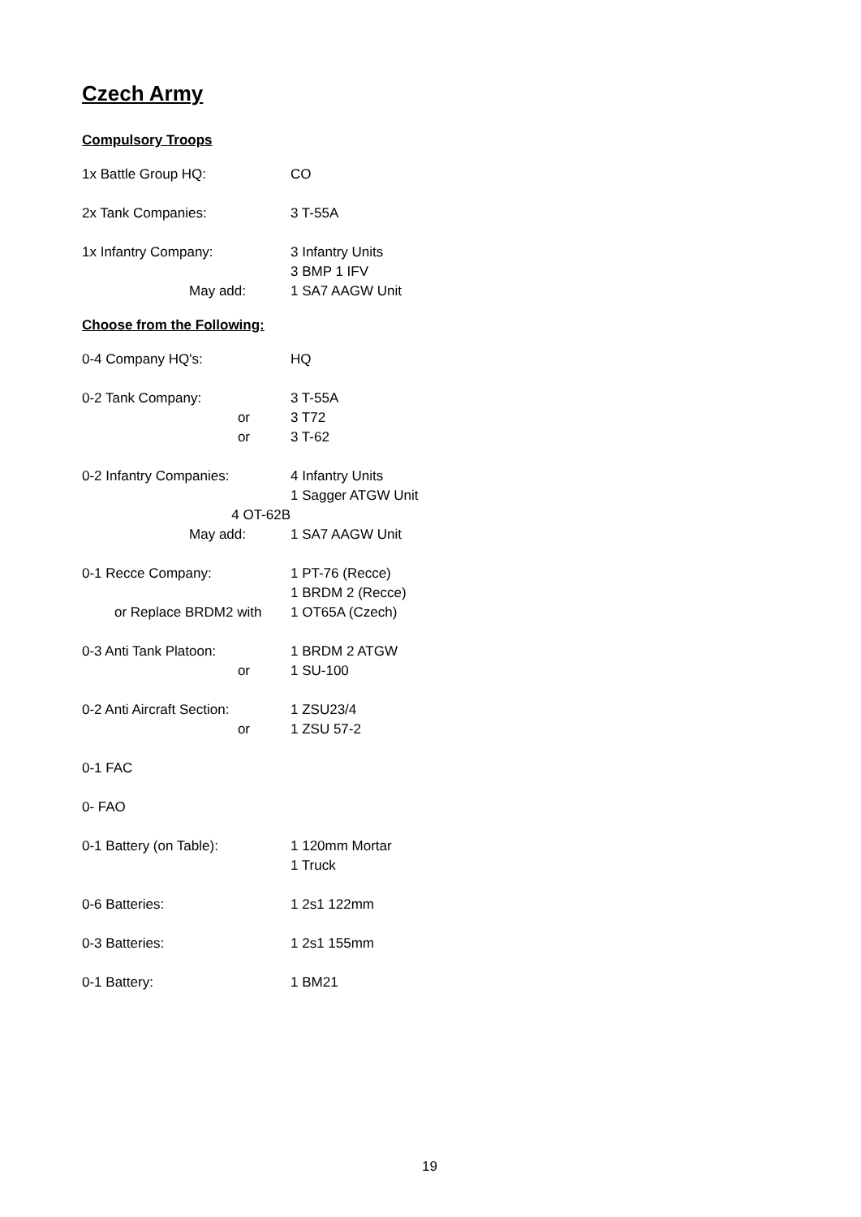Czech Army
Compulsory Troops
| 1x Battle Group HQ: | CO |
| 2x Tank Companies: | 3 T-55A |
| 1x Infantry Company: | 3 Infantry Units |
| | 3 BMP 1 IFV |
| May add: | 1 SA7 AAGW Unit |
Choose from the Following:
| 0-4 Company HQ's: | HQ |
| 0-2 Tank Company: | 3 T-55A |
| or | 3 T72 |
| or | 3 T-62 |
| 0-2 Infantry Companies: | 4 Infantry Units |
| | 1 Sagger ATGW Unit |
| 4 OT-62B | |
| May add: | 1 SA7 AAGW Unit |
| 0-1 Recce Company: | 1 PT-76 (Recce) |
| | 1 BRDM 2 (Recce) |
| or Replace BRDM2 with | 1 OT65A (Czech) |
| 0-3 Anti Tank Platoon: | 1 BRDM 2 ATGW |
| or | 1 SU-100 |
| 0-2 Anti Aircraft Section: | 1 ZSU23/4 |
| or | 1 ZSU 57-2 |
| 0-1 FAC | |
| 0- FAO | |
| 0-1 Battery (on Table): | 1 120mm Mortar |
| | 1 Truck |
| 0-6 Batteries: | 1 2s1 122mm |
| 0-3 Batteries: | 1 2s1 155mm |
| 0-1 Battery: | 1 BM21 |
19